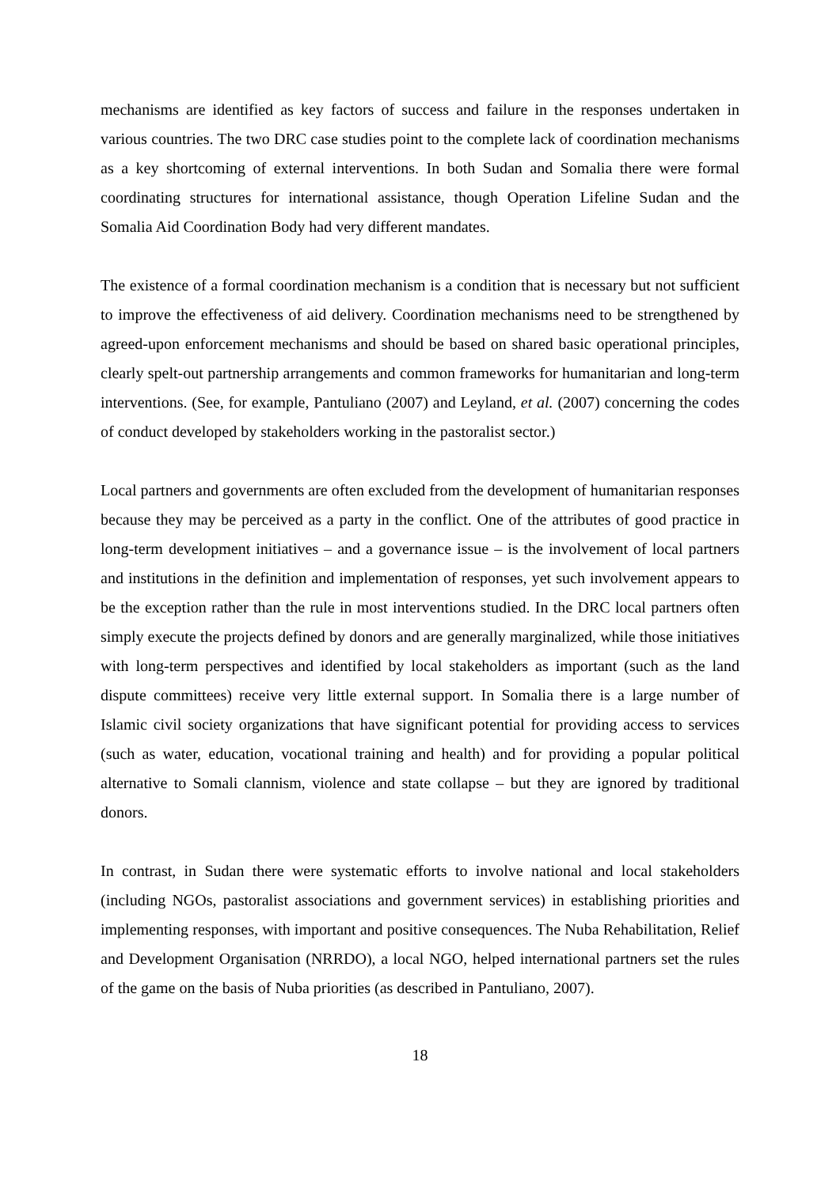mechanisms are identified as key factors of success and failure in the responses undertaken in various countries. The two DRC case studies point to the complete lack of coordination mechanisms as a key shortcoming of external interventions. In both Sudan and Somalia there were formal coordinating structures for international assistance, though Operation Lifeline Sudan and the Somalia Aid Coordination Body had very different mandates.
The existence of a formal coordination mechanism is a condition that is necessary but not sufficient to improve the effectiveness of aid delivery. Coordination mechanisms need to be strengthened by agreed-upon enforcement mechanisms and should be based on shared basic operational principles, clearly spelt-out partnership arrangements and common frameworks for humanitarian and long-term interventions. (See, for example, Pantuliano (2007) and Leyland, et al. (2007) concerning the codes of conduct developed by stakeholders working in the pastoralist sector.)
Local partners and governments are often excluded from the development of humanitarian responses because they may be perceived as a party in the conflict. One of the attributes of good practice in long-term development initiatives – and a governance issue – is the involvement of local partners and institutions in the definition and implementation of responses, yet such involvement appears to be the exception rather than the rule in most interventions studied. In the DRC local partners often simply execute the projects defined by donors and are generally marginalized, while those initiatives with long-term perspectives and identified by local stakeholders as important (such as the land dispute committees) receive very little external support. In Somalia there is a large number of Islamic civil society organizations that have significant potential for providing access to services (such as water, education, vocational training and health) and for providing a popular political alternative to Somali clannism, violence and state collapse – but they are ignored by traditional donors.
In contrast, in Sudan there were systematic efforts to involve national and local stakeholders (including NGOs, pastoralist associations and government services) in establishing priorities and implementing responses, with important and positive consequences. The Nuba Rehabilitation, Relief and Development Organisation (NRRDO), a local NGO, helped international partners set the rules of the game on the basis of Nuba priorities (as described in Pantuliano, 2007).
18